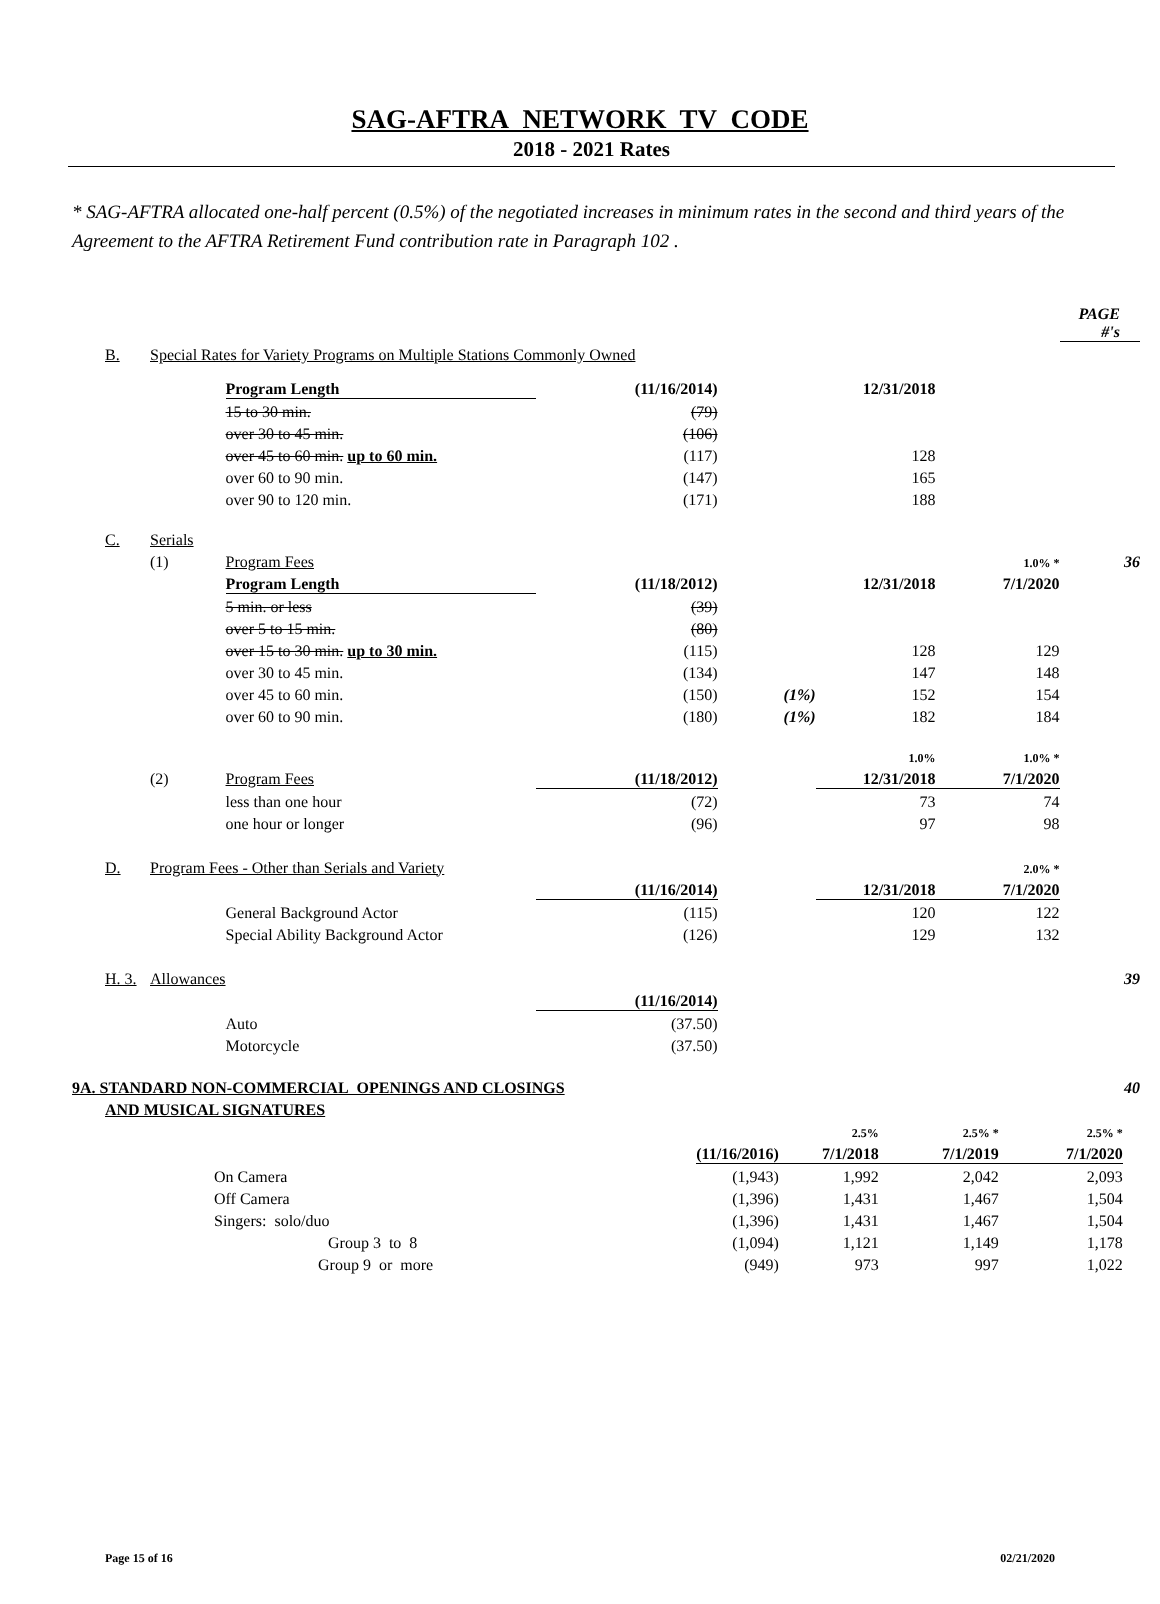SAG-AFTRA NETWORK TV CODE
2018 - 2021 Rates
* SAG-AFTRA allocated one-half percent (0.5%) of the negotiated increases in minimum rates in the second and third years of the Agreement to the AFTRA Retirement Fund contribution rate in Paragraph 102 .
| | | | | | | | PAGE #'s |
| B. | Special Rates for Variety Programs on Multiple Stations Commonly Owned | | | | | | |
| | | Program Length | (11/16/2014) | | 12/31/2018 | | |
| | | 15 to 30 min. | (79) | | | | |
| | | over 30 to 45 min. | (106) | | | | |
| | | over 45 to 60 min. up to 60 min. | (117) | | 128 | | |
| | | over 60 to 90 min. | (147) | | 165 | | |
| | | over 90 to 120 min. | (171) | | 188 | | |
| C. | Serials | | | | | | |
| | (1) | Program Fees | | | | 1.0% * | 36 |
| | | Program Length | (11/18/2012) | | 12/31/2018 | 7/1/2020 | |
| | | 5 min. or less | (39) | | | | |
| | | over 5 to 15 min. | (80) | | | | |
| | | over 15 to 30 min. up to 30 min. | (115) | | 128 | 129 | |
| | | over 30 to 45 min. | (134) | | 147 | 148 | |
| | | over 45 to 60 min. | (150) | (1%) | 152 | 154 | |
| | | over 60 to 90 min. | (180) | (1%) | 182 | 184 | |
| | | | | | 1.0% | 1.0% * | |
| | (2) | Program Fees | (11/18/2012) | | 12/31/2018 | 7/1/2020 | |
| | | less than one hour | (72) | | 73 | 74 | |
| | | one hour or longer | (96) | | 97 | 98 | |
| D. | Program Fees - Other than Serials and Variety | | | | | 2.0% * | |
| | | | (11/16/2014) | | 12/31/2018 | 7/1/2020 | |
| | | General Background Actor | (115) | | 120 | 122 | |
| | | Special Ability Background Actor | (126) | | 129 | 132 | |
| H. 3. | Allowances | | | | | | 39 |
| | | | (11/16/2014) | | | | |
| | | Auto | (37.50) | | | | |
| | | Motorcycle | (37.50) | | | | |
| 9A. STANDARD NON-COMMERCIAL OPENINGS AND CLOSINGS | | | | | 40 |
| AND MUSICAL SIGNATURES | | | | | |
| | | 2.5% | 2.5% * | 2.5% * | |
| | (11/16/2016) | 7/1/2018 | 7/1/2019 | 7/1/2020 | |
| On Camera | (1,943) | 1,992 | 2,042 | 2,093 | |
| Off Camera | (1,396) | 1,431 | 1,467 | 1,504 | |
| Singers: solo/duo | (1,396) | 1,431 | 1,467 | 1,504 | |
| Group 3 to 8 | (1,094) | 1,121 | 1,149 | 1,178 | |
| Group 9 or more | (949) | 973 | 997 | 1,022 | |
Page 15 of 16 02/21/2020